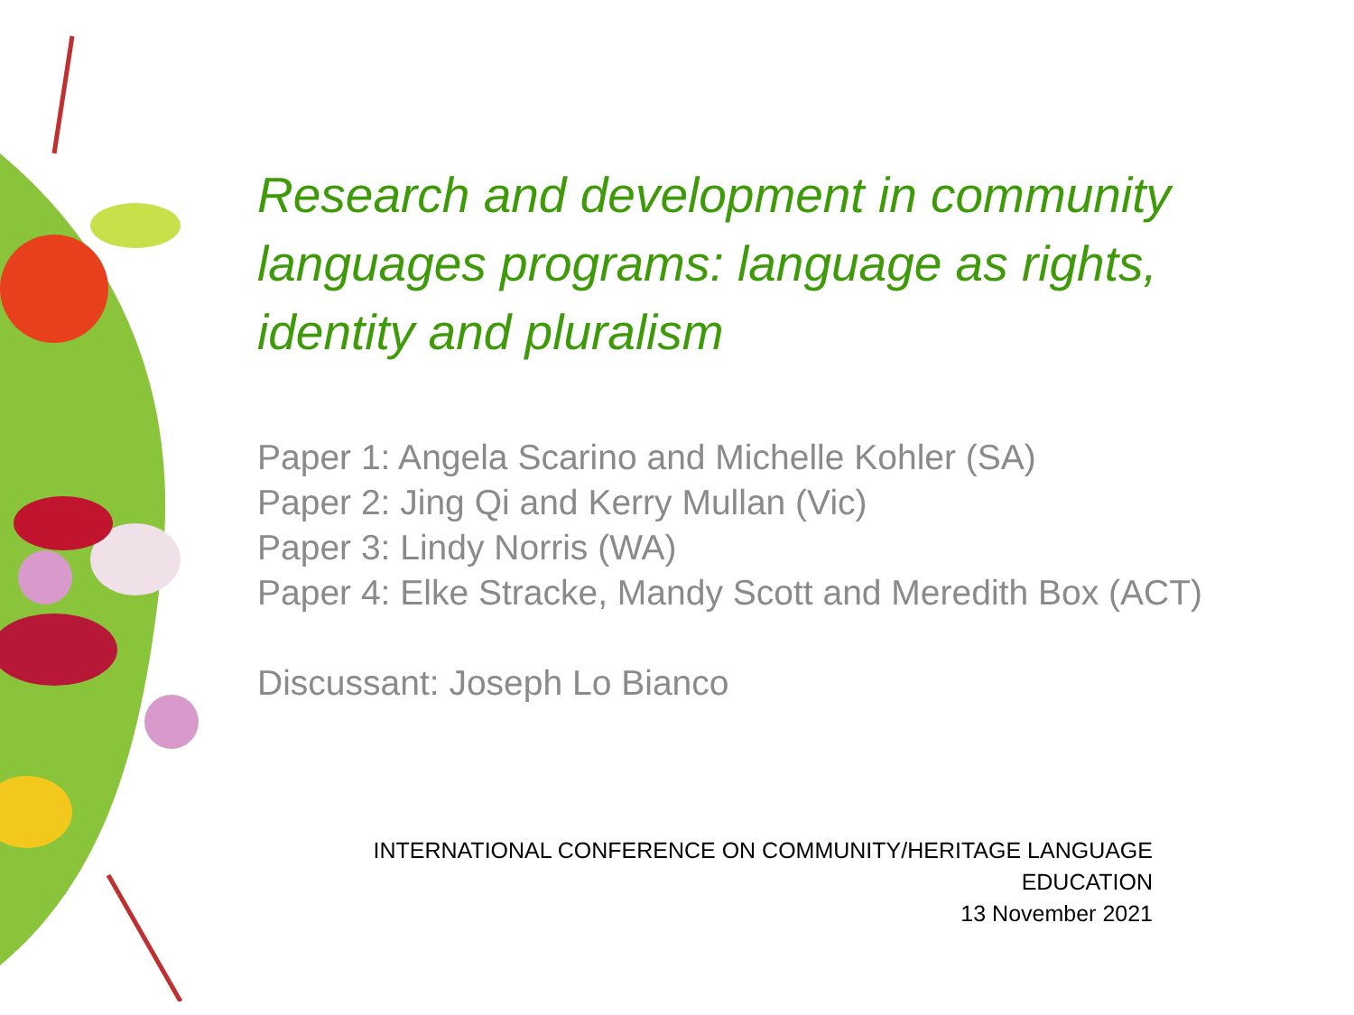Research and development in community languages programs: language as rights, identity and pluralism
Paper 1: Angela Scarino and Michelle Kohler (SA)
Paper 2: Jing Qi and Kerry Mullan (Vic)
Paper 3: Lindy Norris (WA)
Paper 4: Elke Stracke, Mandy Scott and Meredith Box (ACT)
Discussant: Joseph Lo Bianco
INTERNATIONAL CONFERENCE ON COMMUNITY/HERITAGE LANGUAGE EDUCATION
13 November 2021